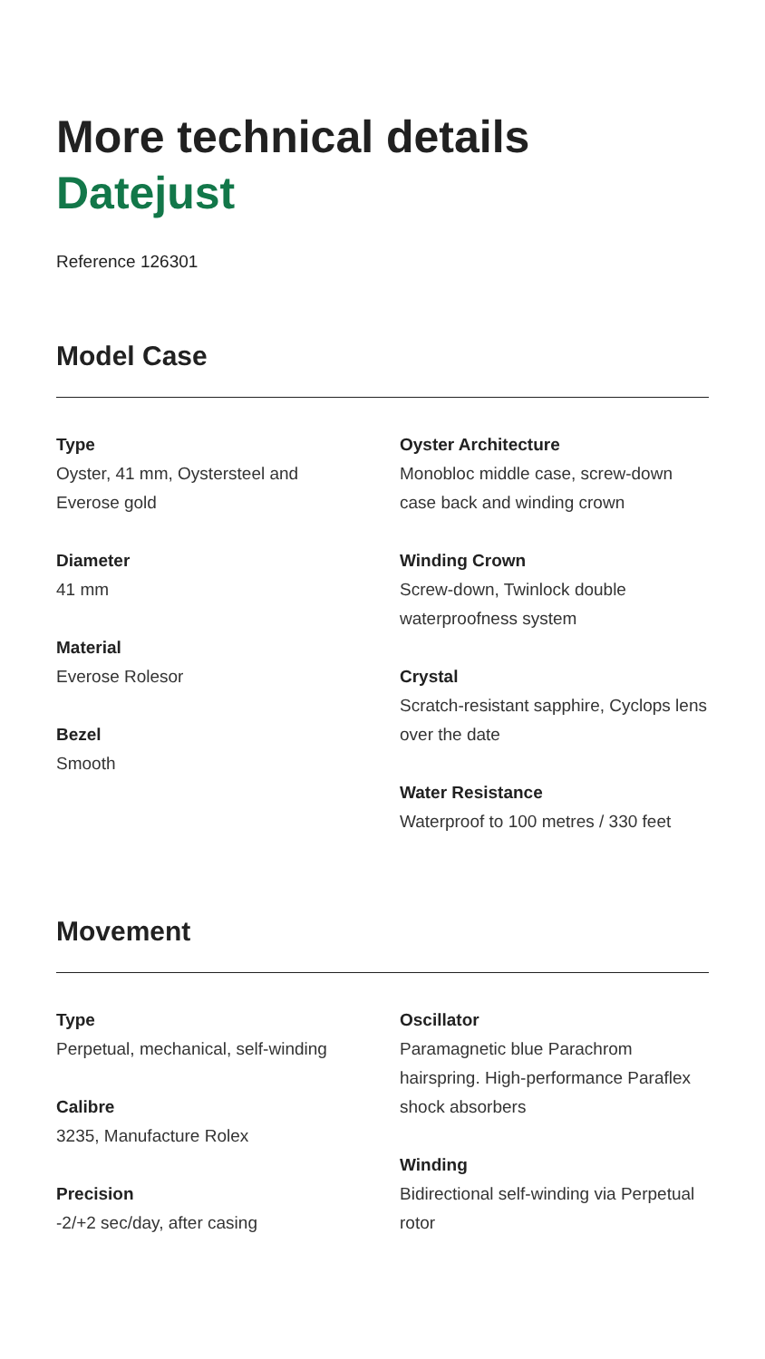More technical details
Datejust
Reference 126301
Model Case
Type
Oyster, 41 mm, Oystersteel and Everose gold
Diameter
41 mm
Material
Everose Rolesor
Bezel
Smooth
Oyster Architecture
Monobloc middle case, screw-down case back and winding crown
Winding Crown
Screw-down, Twinlock double waterproofness system
Crystal
Scratch-resistant sapphire, Cyclops lens over the date
Water Resistance
Waterproof to 100 metres / 330 feet
Movement
Type
Perpetual, mechanical, self-winding
Calibre
3235, Manufacture Rolex
Precision
-2/+2 sec/day, after casing
Oscillator
Paramagnetic blue Parachrom hairspring. High-performance Paraflex shock absorbers
Winding
Bidirectional self-winding via Perpetual rotor